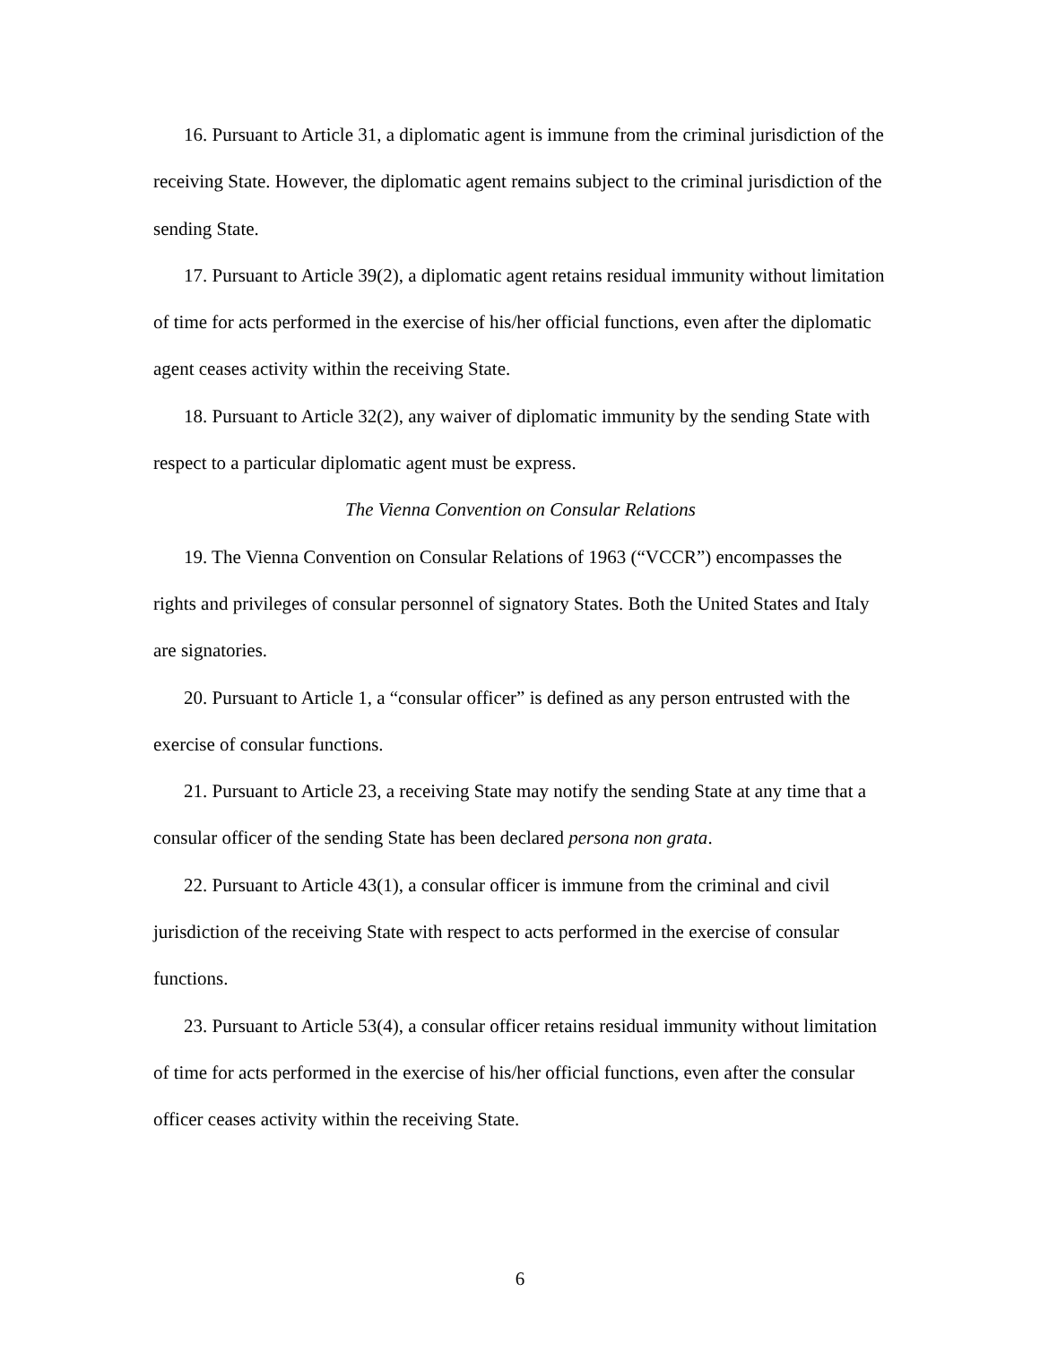16. Pursuant to Article 31, a diplomatic agent is immune from the criminal jurisdiction of the receiving State. However, the diplomatic agent remains subject to the criminal jurisdiction of the sending State.
17. Pursuant to Article 39(2), a diplomatic agent retains residual immunity without limitation of time for acts performed in the exercise of his/her official functions, even after the diplomatic agent ceases activity within the receiving State.
18. Pursuant to Article 32(2), any waiver of diplomatic immunity by the sending State with respect to a particular diplomatic agent must be express.
The Vienna Convention on Consular Relations
19. The Vienna Convention on Consular Relations of 1963 (“VCCR”) encompasses the rights and privileges of consular personnel of signatory States. Both the United States and Italy are signatories.
20. Pursuant to Article 1, a “consular officer” is defined as any person entrusted with the exercise of consular functions.
21. Pursuant to Article 23, a receiving State may notify the sending State at any time that a consular officer of the sending State has been declared persona non grata.
22. Pursuant to Article 43(1), a consular officer is immune from the criminal and civil jurisdiction of the receiving State with respect to acts performed in the exercise of consular functions.
23. Pursuant to Article 53(4), a consular officer retains residual immunity without limitation of time for acts performed in the exercise of his/her official functions, even after the consular officer ceases activity within the receiving State.
6